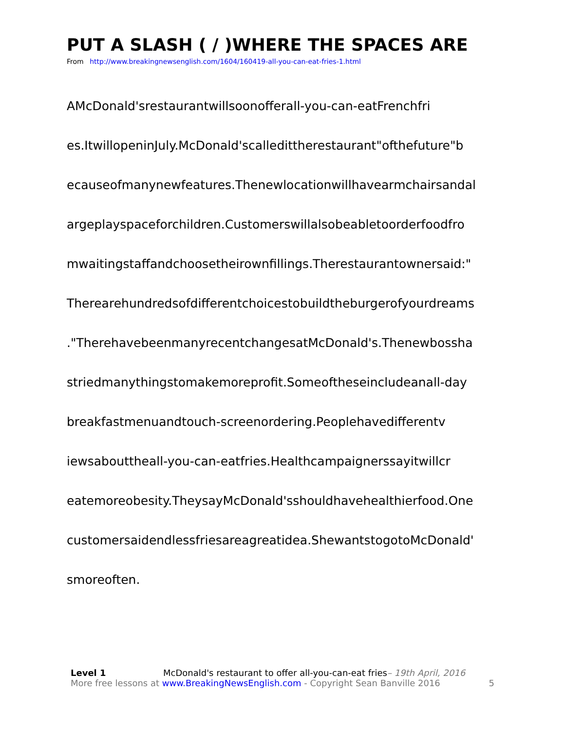PUT A SLASH ( / )WHERE THE SPACES ARE
From http://www.breakingnewsenglish.com/1604/160419-all-you-can-eat-fries-1.html
AMcDonald'srestaurantwillsoonofferall-you-can-eatFrenchfri
es.ItwillopeninJuly.McDonald'scalledittherestaurant"ofthefuture"b
ecauseofmanynewfeatures.Thenewlocationwillhavearmchairsandal
argeplayspaceforchildren.Customerswillalsobeabletoorderfoodfro
mwaitingstaffandchoosetheirownfillings.Therestaurantownersaid:"
Therearehundredsofdifferentchoicestobuildtheburgerofyourdreams
."TherehavebeenmanyrecentchangesatMcDonald's.Thenewbossha
striedmanythingstomakemoreprofit.Someoftheseincludeanall-day
breakfastmenuandtouch-screenordering.Peoplehavedifferentv
iewsabouttheall-you-can-eatfries.Healthcampaignerssayitwillcr
eatemoreobesity.TheysayMcDonald'sshouldhavehealthierfood.One
customersaidendlessfriesareagreatidea.ShewantstogotoMcDonald'
smoreoften.
Level 1 McDonald's restaurant to offer all-you-can-eat fries– 19th April, 2016
More free lessons at www.BreakingNewsEnglish.com - Copyright Sean Banville 2016 5